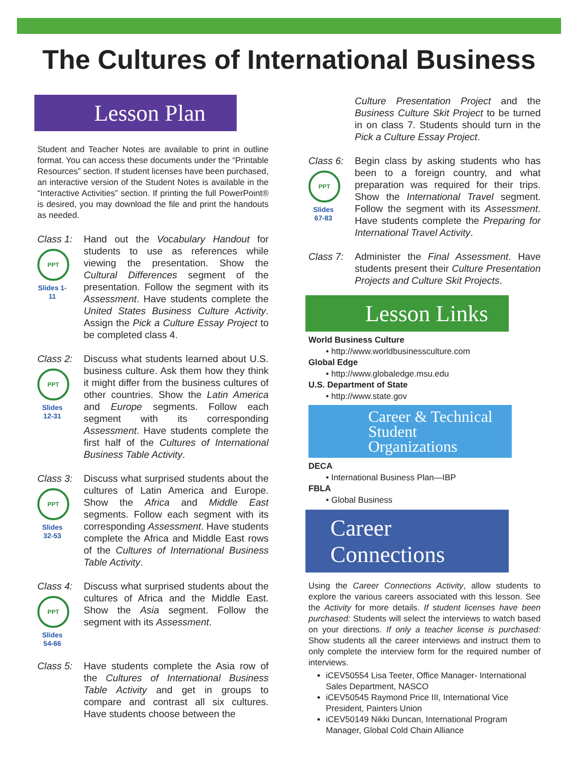The Cultures of International Business
Lesson Plan
Student and Teacher Notes are available to print in outline format. You can access these documents under the “Printable Resources” section. If student licenses have been purchased, an interactive version of the Student Notes is available in the “Interactive Activities” section. If printing the full PowerPoint® is desired, you may download the file and print the handouts as needed.
Class 1:
PPT
Slides 1-11
Hand out the Vocabulary Handout for students to use as references while viewing the presentation. Show the Cultural Differences segment of the presentation. Follow the segment with its Assessment. Have students complete the United States Business Culture Activity. Assign the Pick a Culture Essay Project to be completed class 4.
Class 2:
PPT
Slides 12-31
Discuss what students learned about U.S. business culture. Ask them how they think it might differ from the business cultures of other countries. Show the Latin America and Europe segments. Follow each segment with its corresponding Assessment. Have students complete the first half of the Cultures of International Business Table Activity.
Class 3:
PPT
Slides 32-53
Discuss what surprised students about the cultures of Latin America and Europe. Show the Africa and Middle East segments. Follow each segment with its corresponding Assessment. Have students complete the Africa and Middle East rows of the Cultures of International Business Table Activity.
Class 4:
PPT
Slides 54-66
Discuss what surprised students about the cultures of Africa and the Middle East. Show the Asia segment. Follow the segment with its Assessment.
Class 5:
Have students complete the Asia row of the Cultures of International Business Table Activity and get in groups to compare and contrast all six cultures. Have students choose between the
Culture Presentation Project and the Business Culture Skit Project to be turned in on class 7. Students should turn in the Pick a Culture Essay Project.
Class 6:
PPT
Slides 67-83
Begin class by asking students who has been to a foreign country, and what preparation was required for their trips. Show the International Travel segment. Follow the segment with its Assessment. Have students complete the Preparing for International Travel Activity.
Class 7:
Administer the Final Assessment. Have students present their Culture Presentation Projects and Culture Skit Projects.
Lesson Links
World Business Culture
• http://www.worldbusinessculture.com
Global Edge
• http://www.globaledge.msu.edu
U.S. Department of State
• http://www.state.gov
Career & Technical Student Organizations
DECA
• International Business Plan—IBP
FBLA
• Global Business
Career Connections
Using the Career Connections Activity, allow students to explore the various careers associated with this lesson. See the Activity for more details. If student licenses have been purchased: Students will select the interviews to watch based on your directions. If only a teacher license is purchased: Show students all the career interviews and instruct them to only complete the interview form for the required number of interviews.
iCEV50554 Lisa Teeter, Office Manager- International Sales Department, NASCO
iCEV50545 Raymond Price III, International Vice President, Painters Union
iCEV50149 Nikki Duncan, International Program Manager, Global Cold Chain Alliance